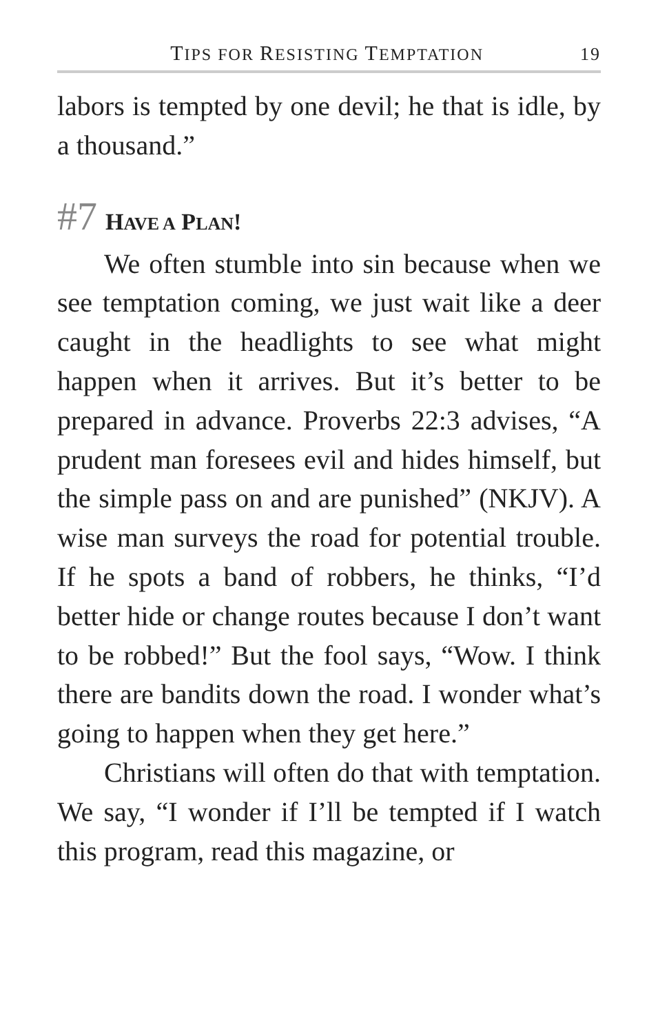TIPS FOR RESISTING TEMPTATION 19
labors is tempted by one devil; he that is idle, by a thousand.”
#7 HAVE A PLAN!
We often stumble into sin because when we see temptation coming, we just wait like a deer caught in the headlights to see what might happen when it arrives. But it’s better to be prepared in advance. Proverbs 22:3 advises, “A prudent man foresees evil and hides himself, but the simple pass on and are punished” (NKJV). A wise man surveys the road for potential trouble. If he spots a band of robbers, he thinks, “I’d better hide or change routes because I don’t want to be robbed!” But the fool says, “Wow. I think there are bandits down the road. I wonder what’s going to happen when they get here.”
Christians will often do that with temptation. We say, “I wonder if I’ll be tempted if I watch this program, read this magazine, or